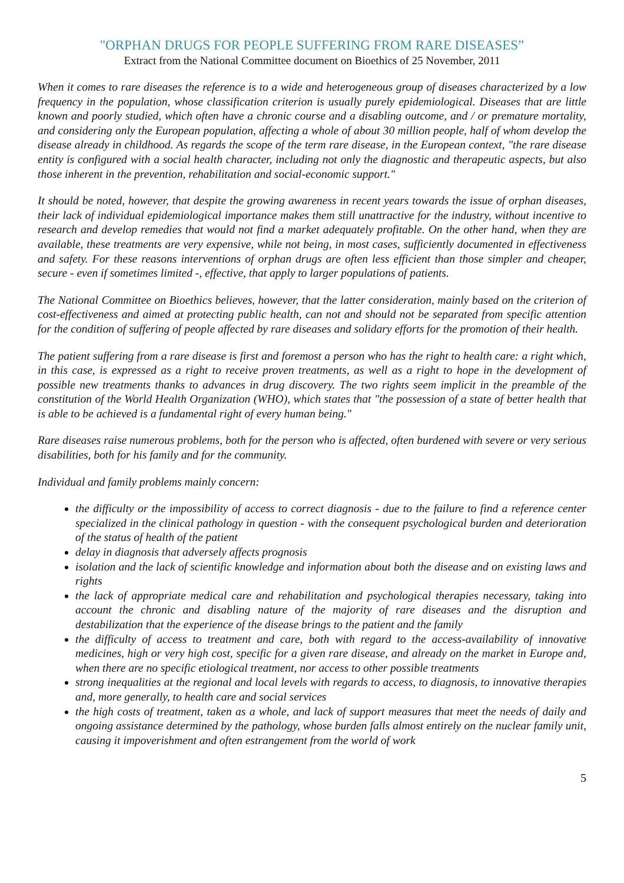"ORPHAN DRUGS FOR PEOPLE SUFFERING FROM RARE DISEASES”
Extract from the National Committee document on Bioethics of 25 November, 2011
When it comes to rare diseases the reference is to a wide and heterogeneous group of diseases characterized by a low frequency in the population, whose classification criterion is usually purely epidemiological. Diseases that are little known and poorly studied, which often have a chronic course and a disabling outcome, and / or premature mortality, and considering only the European population, affecting a whole of about 30 million people, half of whom develop the disease already in childhood. As regards the scope of the term rare disease, in the European context, "the rare disease entity is configured with a social health character, including not only the diagnostic and therapeutic aspects, but also those inherent in the prevention, rehabilitation and social-economic support."
It should be noted, however, that despite the growing awareness in recent years towards the issue of orphan diseases, their lack of individual epidemiological importance makes them still unattractive for the industry, without incentive to research and develop remedies that would not find a market adequately profitable. On the other hand, when they are available, these treatments are very expensive, while not being, in most cases, sufficiently documented in effectiveness and safety. For these reasons interventions of orphan drugs are often less efficient than those simpler and cheaper, secure - even if sometimes limited -, effective, that apply to larger populations of patients.
The National Committee on Bioethics believes, however, that the latter consideration, mainly based on the criterion of cost-effectiveness and aimed at protecting public health, can not and should not be separated from specific attention for the condition of suffering of people affected by rare diseases and solidary efforts for the promotion of their health.
The patient suffering from a rare disease is first and foremost a person who has the right to health care: a right which, in this case, is expressed as a right to receive proven treatments, as well as a right to hope in the development of possible new treatments thanks to advances in drug discovery. The two rights seem implicit in the preamble of the constitution of the World Health Organization (WHO), which states that "the possession of a state of better health that is able to be achieved is a fundamental right of every human being."
Rare diseases raise numerous problems, both for the person who is affected, often burdened with severe or very serious disabilities, both for his family and for the community.
Individual and family problems mainly concern:
the difficulty or the impossibility of access to correct diagnosis - due to the failure to find a reference center specialized in the clinical pathology in question - with the consequent psychological burden and deterioration of the status of health of the patient
delay in diagnosis that adversely affects prognosis
isolation and the lack of scientific knowledge and information about both the disease and on existing laws and rights
the lack of appropriate medical care and rehabilitation and psychological therapies necessary, taking into account the chronic and disabling nature of the majority of rare diseases and the disruption and destabilization that the experience of the disease brings to the patient and the family
the difficulty of access to treatment and care, both with regard to the access-availability of innovative medicines, high or very high cost, specific for a given rare disease, and already on the market in Europe and, when there are no specific etiological treatment, nor access to other possible treatments
strong inequalities at the regional and local levels with regards to access, to diagnosis, to innovative therapies and, more generally, to health care and social services
the high costs of treatment, taken as a whole, and lack of support measures that meet the needs of daily and ongoing assistance determined by the pathology, whose burden falls almost entirely on the nuclear family unit, causing it impoverishment and often estrangement from the world of work
5